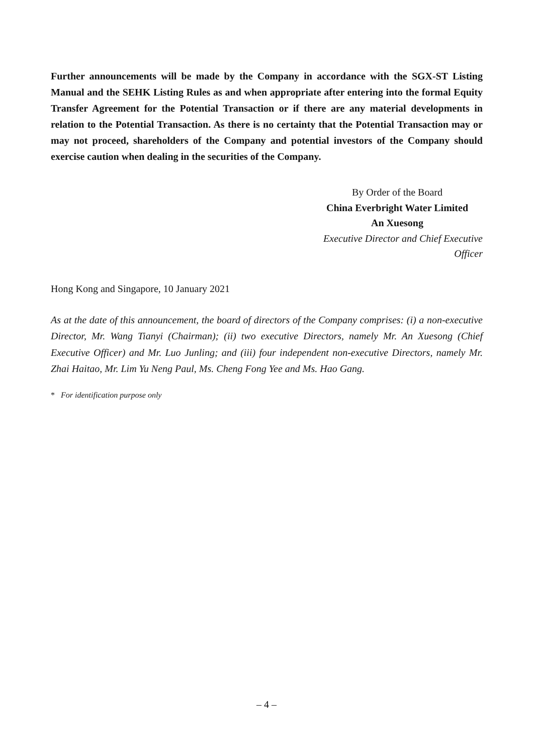Further announcements will be made by the Company in accordance with the SGX-ST Listing Manual and the SEHK Listing Rules as and when appropriate after entering into the formal Equity Transfer Agreement for the Potential Transaction or if there are any material developments in relation to the Potential Transaction. As there is no certainty that the Potential Transaction may or may not proceed, shareholders of the Company and potential investors of the Company should exercise caution when dealing in the securities of the Company.
By Order of the Board
China Everbright Water Limited
An Xuesong
Executive Director and Chief Executive Officer
Hong Kong and Singapore, 10 January 2021
As at the date of this announcement, the board of directors of the Company comprises: (i) a non-executive Director, Mr. Wang Tianyi (Chairman); (ii) two executive Directors, namely Mr. An Xuesong (Chief Executive Officer) and Mr. Luo Junling; and (iii) four independent non-executive Directors, namely Mr. Zhai Haitao, Mr. Lim Yu Neng Paul, Ms. Cheng Fong Yee and Ms. Hao Gang.
* For identification purpose only
– 4 –